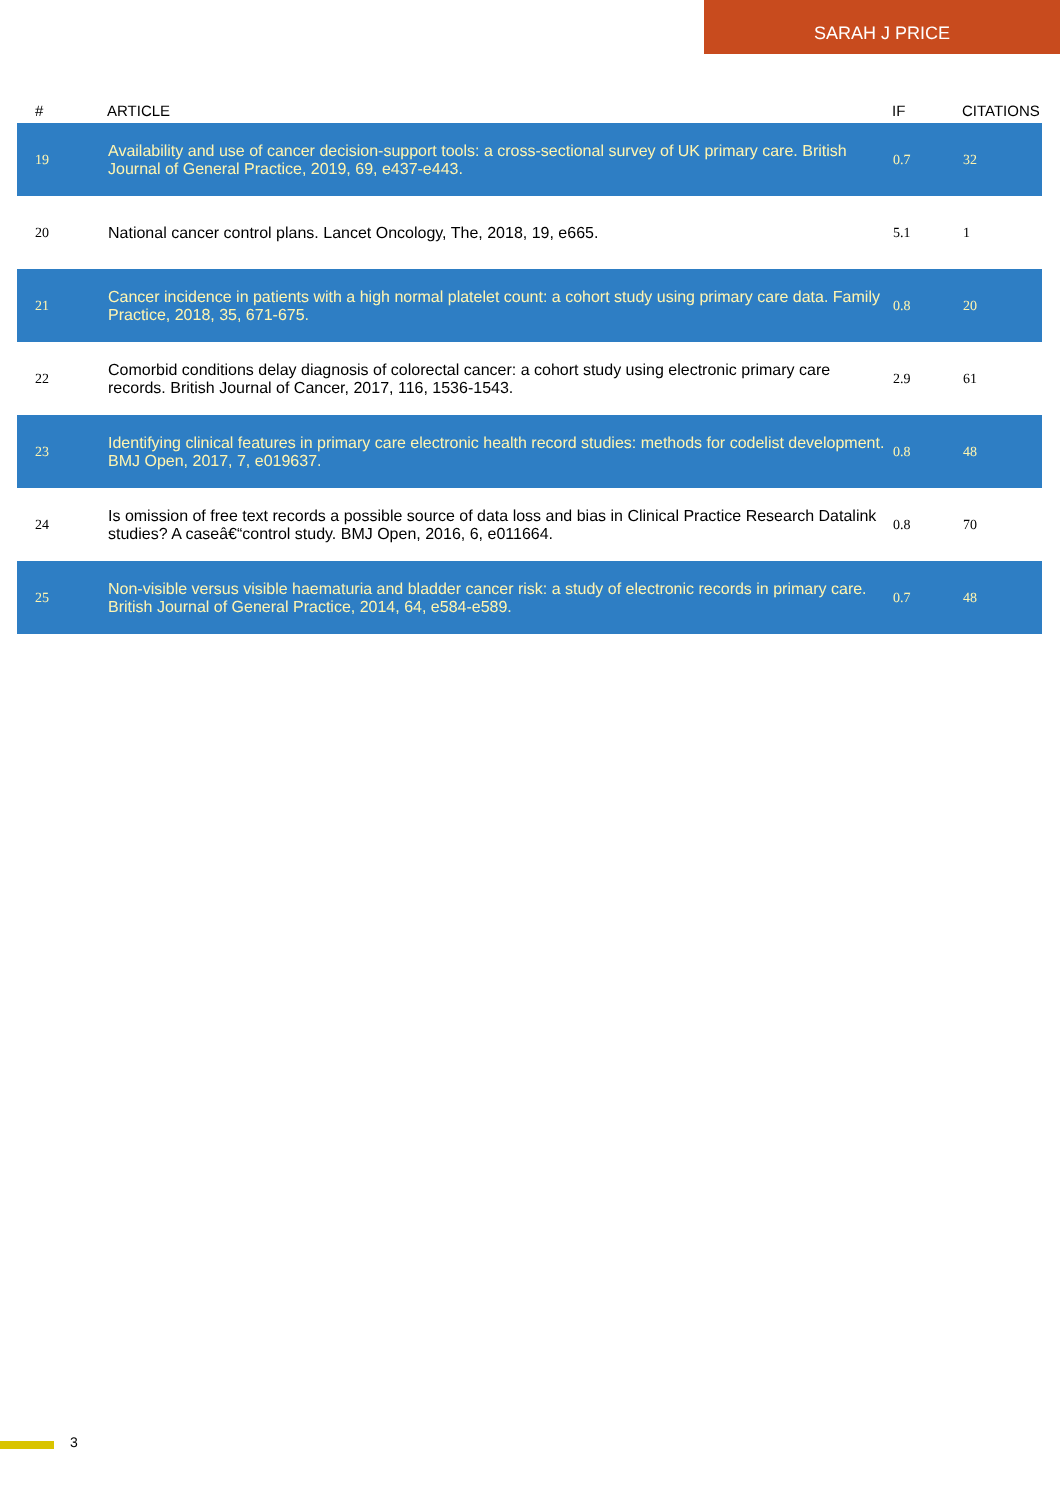SARAH J PRICE
| # | ARTICLE | IF | CITATIONS |
| --- | --- | --- | --- |
| 19 | Availability and use of cancer decision-support tools: a cross-sectional survey of UK primary care. British Journal of General Practice, 2019, 69, e437-e443. | 0.7 | 32 |
| 20 | National cancer control plans. Lancet Oncology, The, 2018, 19, e665. | 5.1 | 1 |
| 21 | Cancer incidence in patients with a high normal platelet count: a cohort study using primary care data. Family Practice, 2018, 35, 671-675. | 0.8 | 20 |
| 22 | Comorbid conditions delay diagnosis of colorectal cancer: a cohort study using electronic primary care records. British Journal of Cancer, 2017, 116, 1536-1543. | 2.9 | 61 |
| 23 | Identifying clinical features in primary care electronic health record studies: methods for codelist development. BMJ Open, 2017, 7, e019637. | 0.8 | 48 |
| 24 | Is omission of free text records a possible source of data loss and bias in Clinical Practice Research Datalink studies? A caseâ€“control study. BMJ Open, 2016, 6, e011664. | 0.8 | 70 |
| 25 | Non-visible versus visible haematuria and bladder cancer risk: a study of electronic records in primary care. British Journal of General Practice, 2014, 64, e584-e589. | 0.7 | 48 |
3